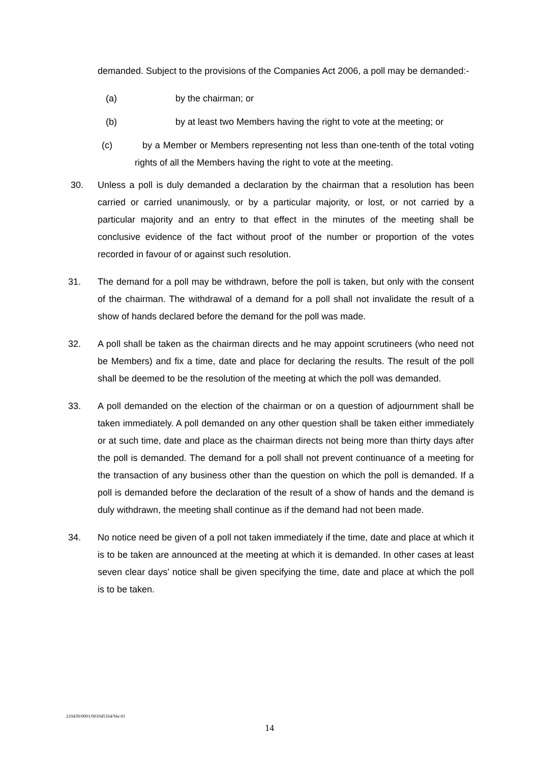demanded. Subject to the provisions of the Companies Act 2006, a poll may be demanded:-
(a) by the chairman; or
(b) by at least two Members having the right to vote at the meeting; or
(c) by a Member or Members representing not less than one-tenth of the total voting rights of all the Members having the right to vote at the meeting.
30. Unless a poll is duly demanded a declaration by the chairman that a resolution has been carried or carried unanimously, or by a particular majority, or lost, or not carried by a particular majority and an entry to that effect in the minutes of the meeting shall be conclusive evidence of the fact without proof of the number or proportion of the votes recorded in favour of or against such resolution.
31. The demand for a poll may be withdrawn, before the poll is taken, but only with the consent of the chairman. The withdrawal of a demand for a poll shall not invalidate the result of a show of hands declared before the demand for the poll was made.
32. A poll shall be taken as the chairman directs and he may appoint scrutineers (who need not be Members) and fix a time, date and place for declaring the results. The result of the poll shall be deemed to be the resolution of the meeting at which the poll was demanded.
33. A poll demanded on the election of the chairman or on a question of adjournment shall be taken immediately. A poll demanded on any other question shall be taken either immediately or at such time, date and place as the chairman directs not being more than thirty days after the poll is demanded. The demand for a poll shall not prevent continuance of a meeting for the transaction of any business other than the question on which the poll is demanded. If a poll is demanded before the declaration of the result of a show of hands and the demand is duly withdrawn, the meeting shall continue as if the demand had not been made.
34. No notice need be given of a poll not taken immediately if the time, date and place at which it is to be taken are announced at the meeting at which it is demanded. In other cases at least seven clear days’ notice shall be given specifying the time, date and place at which the poll is to be taken.
210430/0001/001045164/Ver.01
14